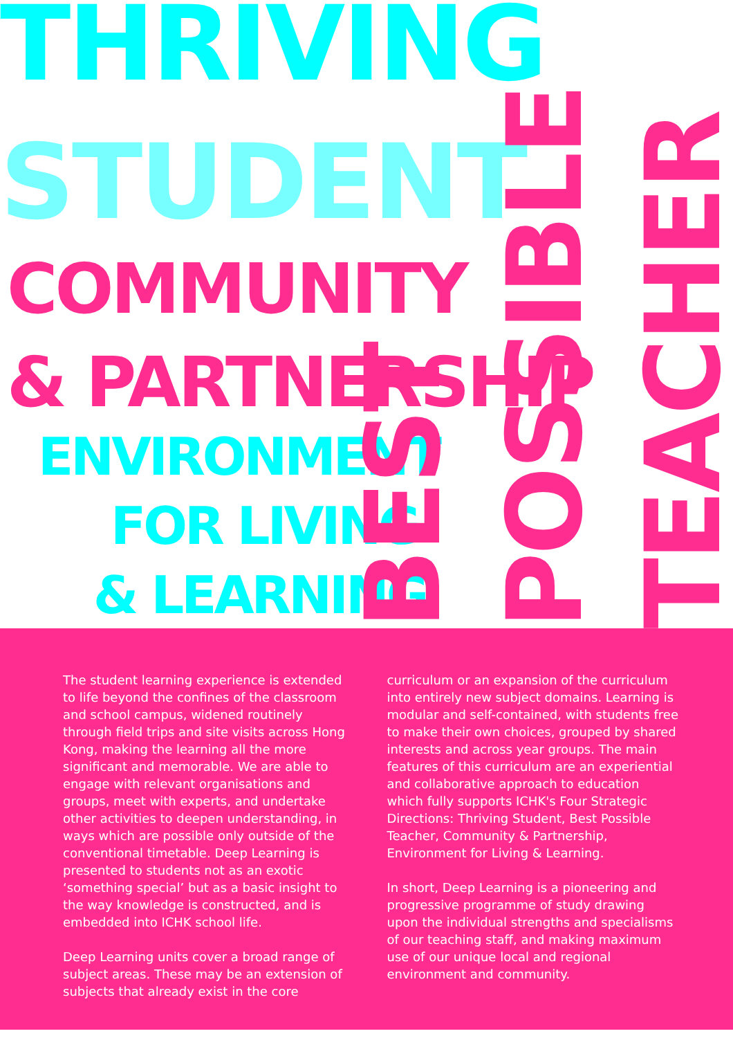THRIVING
STUDENT
COMMUNITY
& PARTNERSHIP
ENVIRONMENT
FOR LIVING
& LEARNING
BEST
POSSIBLE
TEACHER
The student learning experience is extended to life beyond the confines of the classroom and school campus, widened routinely through field trips and site visits across Hong Kong, making the learning all the more significant and memorable. We are able to engage with relevant organisations and groups, meet with experts, and undertake other activities to deepen understanding, in ways which are possible only outside of the conventional timetable. Deep Learning is presented to students not as an exotic ‘something special’ but as a basic insight to the way knowledge is constructed, and is embedded into ICHK school life.
Deep Learning units cover a broad range of subject areas. These may be an extension of subjects that already exist in the core
curriculum or an expansion of the curriculum into entirely new subject domains. Learning is modular and self-contained, with students free to make their own choices, grouped by shared interests and across year groups. The main features of this curriculum are an experiential and collaborative approach to education which fully supports ICHK's Four Strategic Directions: Thriving Student, Best Possible Teacher, Community & Partnership, Environment for Living & Learning.
In short, Deep Learning is a pioneering and progressive programme of study drawing upon the individual strengths and specialisms of our teaching staff, and making maximum use of our unique local and regional environment and community.